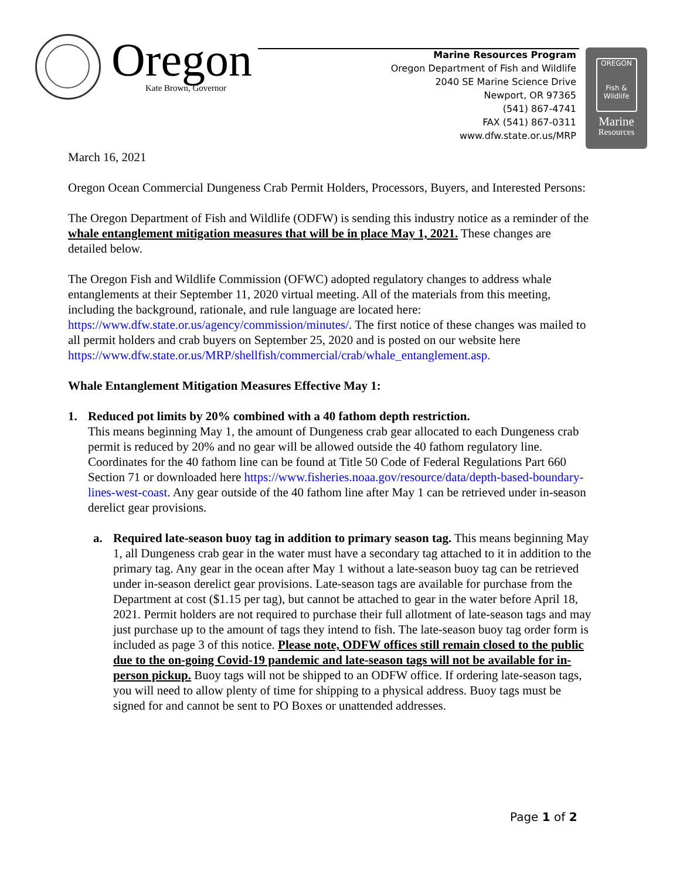Oregon
Kate Brown, Governor
Marine Resources Program
Oregon Department of Fish and Wildlife
2040 SE Marine Science Drive
Newport, OR 97365
(541) 867-4741
FAX (541) 867-0311
www.dfw.state.or.us/MRP
OREGON
Fish & Wildlife
Marine
Resources
March 16, 2021
Oregon Ocean Commercial Dungeness Crab Permit Holders, Processors, Buyers, and Interested Persons:
The Oregon Department of Fish and Wildlife (ODFW) is sending this industry notice as a reminder of the whale entanglement mitigation measures that will be in place May 1, 2021. These changes are detailed below.
The Oregon Fish and Wildlife Commission (OFWC) adopted regulatory changes to address whale entanglements at their September 11, 2020 virtual meeting. All of the materials from this meeting, including the background, rationale, and rule language are located here: https://www.dfw.state.or.us/agency/commission/minutes/. The first notice of these changes was mailed to all permit holders and crab buyers on September 25, 2020 and is posted on our website here https://www.dfw.state.or.us/MRP/shellfish/commercial/crab/whale_entanglement.asp.
Whale Entanglement Mitigation Measures Effective May 1:
1. Reduced pot limits by 20% combined with a 40 fathom depth restriction.
This means beginning May 1, the amount of Dungeness crab gear allocated to each Dungeness crab permit is reduced by 20% and no gear will be allowed outside the 40 fathom regulatory line. Coordinates for the 40 fathom line can be found at Title 50 Code of Federal Regulations Part 660 Section 71 or downloaded here https://www.fisheries.noaa.gov/resource/data/depth-based-boundary-lines-west-coast. Any gear outside of the 40 fathom line after May 1 can be retrieved under in-season derelict gear provisions.
a. Required late-season buoy tag in addition to primary season tag. This means beginning May 1, all Dungeness crab gear in the water must have a secondary tag attached to it in addition to the primary tag. Any gear in the ocean after May 1 without a late-season buoy tag can be retrieved under in-season derelict gear provisions. Late-season tags are available for purchase from the Department at cost ($1.15 per tag), but cannot be attached to gear in the water before April 18, 2021. Permit holders are not required to purchase their full allotment of late-season tags and may just purchase up to the amount of tags they intend to fish. The late-season buoy tag order form is included as page 3 of this notice. Please note, ODFW offices still remain closed to the public due to the on-going Covid-19 pandemic and late-season tags will not be available for in-person pickup. Buoy tags will not be shipped to an ODFW office. If ordering late-season tags, you will need to allow plenty of time for shipping to a physical address. Buoy tags must be signed for and cannot be sent to PO Boxes or unattended addresses.
Page 1 of 2